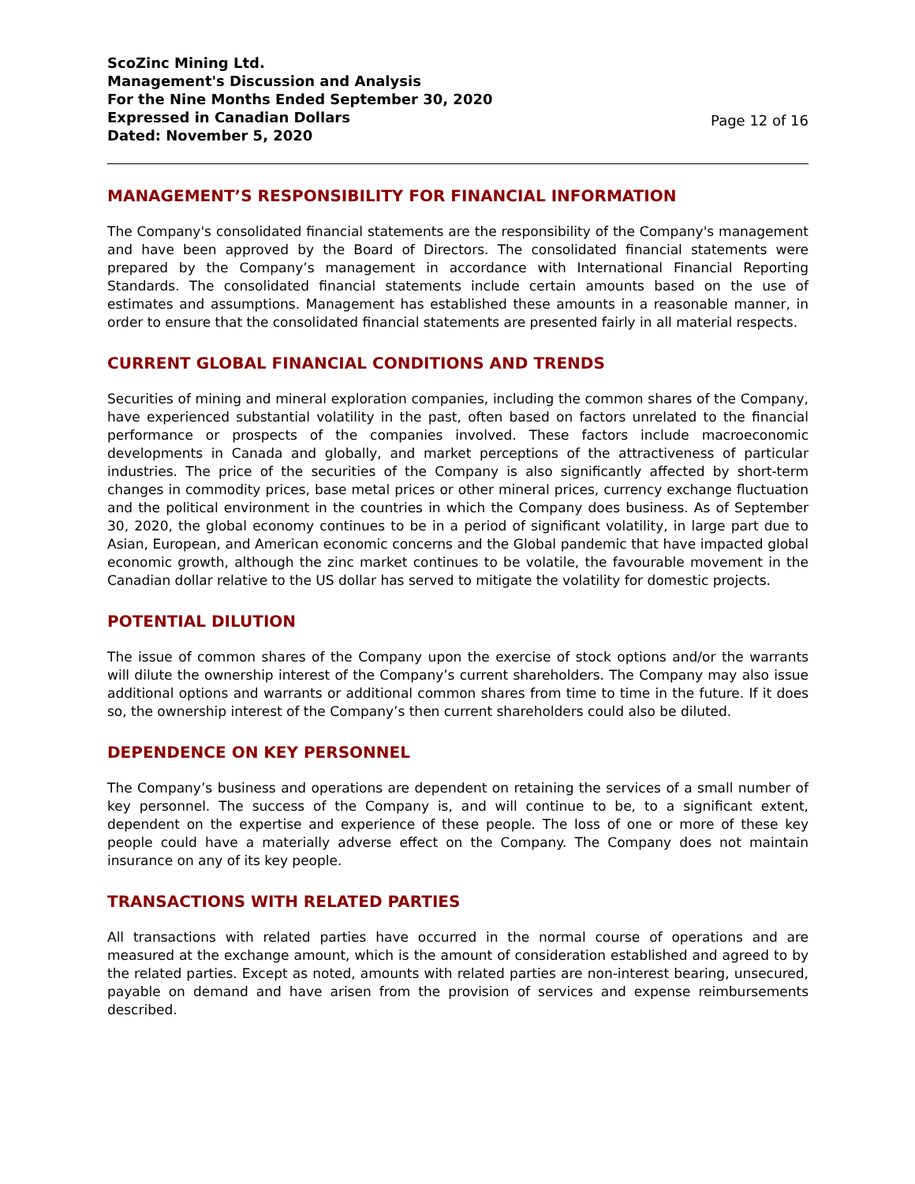ScoZinc Mining Ltd.
Management's Discussion and Analysis
For the Nine Months Ended September 30, 2020
Expressed in Canadian Dollars
Dated: November 5, 2020
Page 12 of 16
MANAGEMENT’S RESPONSIBILITY FOR FINANCIAL INFORMATION
The Company's consolidated financial statements are the responsibility of the Company's management and have been approved by the Board of Directors. The consolidated financial statements were prepared by the Company’s management in accordance with International Financial Reporting Standards. The consolidated financial statements include certain amounts based on the use of estimates and assumptions. Management has established these amounts in a reasonable manner, in order to ensure that the consolidated financial statements are presented fairly in all material respects.
CURRENT GLOBAL FINANCIAL CONDITIONS AND TRENDS
Securities of mining and mineral exploration companies, including the common shares of the Company, have experienced substantial volatility in the past, often based on factors unrelated to the financial performance or prospects of the companies involved. These factors include macroeconomic developments in Canada and globally, and market perceptions of the attractiveness of particular industries. The price of the securities of the Company is also significantly affected by short-term changes in commodity prices, base metal prices or other mineral prices, currency exchange fluctuation and the political environment in the countries in which the Company does business. As of September 30, 2020, the global economy continues to be in a period of significant volatility, in large part due to Asian, European, and American economic concerns and the Global pandemic that have impacted global economic growth, although the zinc market continues to be volatile, the favourable movement in the Canadian dollar relative to the US dollar has served to mitigate the volatility for domestic projects.
POTENTIAL DILUTION
The issue of common shares of the Company upon the exercise of stock options and/or the warrants will dilute the ownership interest of the Company’s current shareholders. The Company may also issue additional options and warrants or additional common shares from time to time in the future. If it does so, the ownership interest of the Company’s then current shareholders could also be diluted.
DEPENDENCE ON KEY PERSONNEL
The Company’s business and operations are dependent on retaining the services of a small number of key personnel. The success of the Company is, and will continue to be, to a significant extent, dependent on the expertise and experience of these people. The loss of one or more of these key people could have a materially adverse effect on the Company. The Company does not maintain insurance on any of its key people.
TRANSACTIONS WITH RELATED PARTIES
All transactions with related parties have occurred in the normal course of operations and are measured at the exchange amount, which is the amount of consideration established and agreed to by the related parties. Except as noted, amounts with related parties are non-interest bearing, unsecured, payable on demand and have arisen from the provision of services and expense reimbursements described.